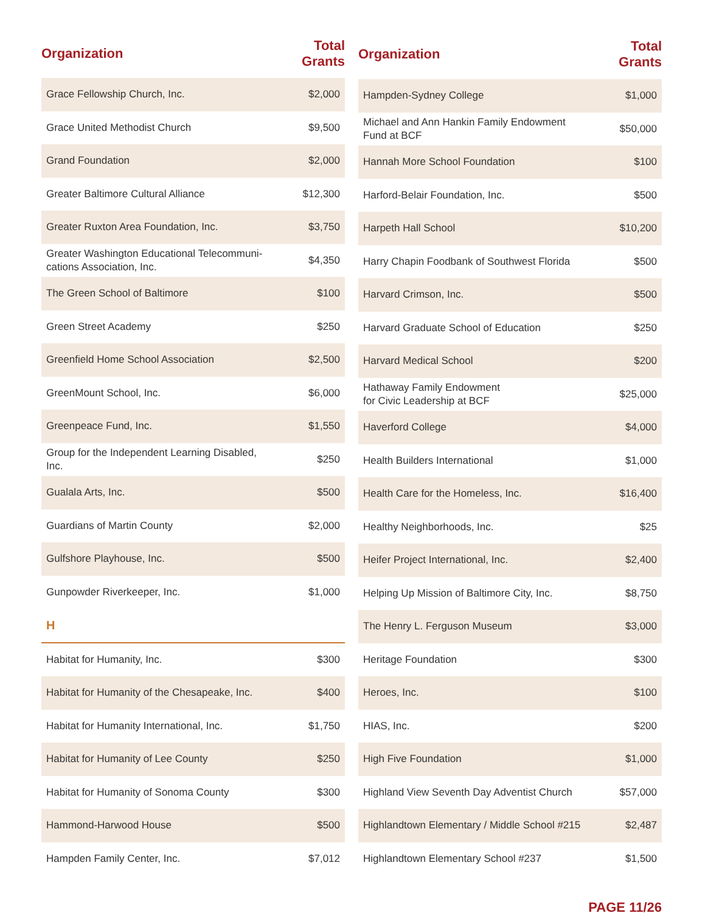| Organization | Total Grants |
| --- | --- |
| Grace Fellowship Church, Inc. | $2,000 |
| Grace United Methodist Church | $9,500 |
| Grand Foundation | $2,000 |
| Greater Baltimore Cultural Alliance | $12,300 |
| Greater Ruxton Area Foundation, Inc. | $3,750 |
| Greater Washington Educational Telecommuni-cations Association, Inc. | $4,350 |
| The Green School of Baltimore | $100 |
| Green Street Academy | $250 |
| Greenfield Home School Association | $2,500 |
| GreenMount School, Inc. | $6,000 |
| Greenpeace Fund, Inc. | $1,550 |
| Group for the Independent Learning Disabled, Inc. | $250 |
| Gualala Arts, Inc. | $500 |
| Guardians of Martin County | $2,000 |
| Gulfshore Playhouse, Inc. | $500 |
| Gunpowder Riverkeeper, Inc. | $1,000 |
| H | |
| Habitat for Humanity, Inc. | $300 |
| Habitat for Humanity of the Chesapeake, Inc. | $400 |
| Habitat for Humanity International, Inc. | $1,750 |
| Habitat for Humanity of Lee County | $250 |
| Habitat for Humanity of Sonoma County | $300 |
| Hammond-Harwood House | $500 |
| Hampden Family Center, Inc. | $7,012 |
| Organization | Total Grants |
| --- | --- |
| Hampden-Sydney College | $1,000 |
| Michael and Ann Hankin Family Endowment Fund at BCF | $50,000 |
| Hannah More School Foundation | $100 |
| Harford-Belair Foundation, Inc. | $500 |
| Harpeth Hall School | $10,200 |
| Harry Chapin Foodbank of Southwest Florida | $500 |
| Harvard Crimson, Inc. | $500 |
| Harvard Graduate School of Education | $250 |
| Harvard Medical School | $200 |
| Hathaway Family Endowment for Civic Leadership at BCF | $25,000 |
| Haverford College | $4,000 |
| Health Builders International | $1,000 |
| Health Care for the Homeless, Inc. | $16,400 |
| Healthy Neighborhoods, Inc. | $25 |
| Heifer Project International, Inc. | $2,400 |
| Helping Up Mission of Baltimore City, Inc. | $8,750 |
| The Henry L. Ferguson Museum | $3,000 |
| Heritage Foundation | $300 |
| Heroes, Inc. | $100 |
| HIAS, Inc. | $200 |
| High Five Foundation | $1,000 |
| Highland View Seventh Day Adventist Church | $57,000 |
| Highlandtown Elementary / Middle School #215 | $2,487 |
| Highlandtown Elementary School #237 | $1,500 |
PAGE 11/26